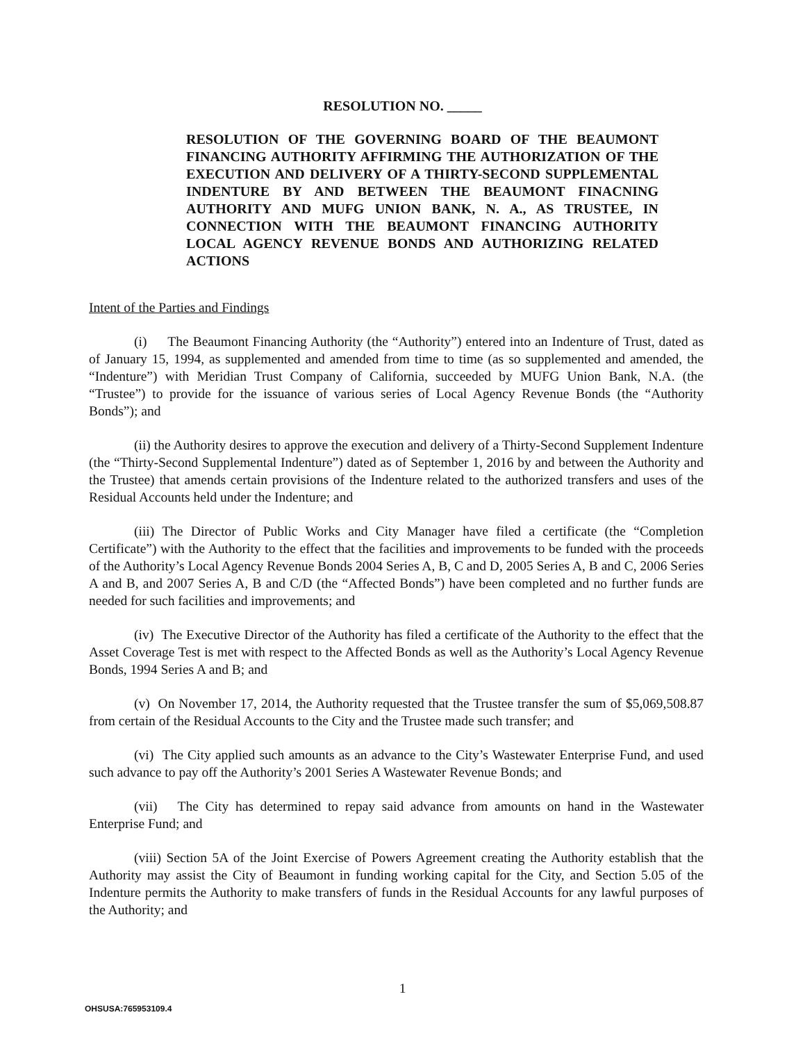RESOLUTION NO. _____
RESOLUTION OF THE GOVERNING BOARD OF THE BEAUMONT FINANCING AUTHORITY AFFIRMING THE AUTHORIZATION OF THE EXECUTION AND DELIVERY OF A THIRTY-SECOND SUPPLEMENTAL INDENTURE BY AND BETWEEN THE BEAUMONT FINACNING AUTHORITY AND MUFG UNION BANK, N. A., AS TRUSTEE, IN CONNECTION WITH THE BEAUMONT FINANCING AUTHORITY LOCAL AGENCY REVENUE BONDS AND AUTHORIZING RELATED ACTIONS
Intent of the Parties and Findings
(i) The Beaumont Financing Authority (the “Authority”) entered into an Indenture of Trust, dated as of January 15, 1994, as supplemented and amended from time to time (as so supplemented and amended, the “Indenture”) with Meridian Trust Company of California, succeeded by MUFG Union Bank, N.A. (the “Trustee”) to provide for the issuance of various series of Local Agency Revenue Bonds (the “Authority Bonds”); and
(ii) the Authority desires to approve the execution and delivery of a Thirty-Second Supplement Indenture (the “Thirty-Second Supplemental Indenture”) dated as of September 1, 2016 by and between the Authority and the Trustee) that amends certain provisions of the Indenture related to the authorized transfers and uses of the Residual Accounts held under the Indenture; and
(iii) The Director of Public Works and City Manager have filed a certificate (the “Completion Certificate”) with the Authority to the effect that the facilities and improvements to be funded with the proceeds of the Authority’s Local Agency Revenue Bonds 2004 Series A, B, C and D, 2005 Series A, B and C, 2006 Series A and B, and 2007 Series A, B and C/D (the “Affected Bonds”) have been completed and no further funds are needed for such facilities and improvements; and
(iv) The Executive Director of the Authority has filed a certificate of the Authority to the effect that the Asset Coverage Test is met with respect to the Affected Bonds as well as the Authority’s Local Agency Revenue Bonds, 1994 Series A and B; and
(v) On November 17, 2014, the Authority requested that the Trustee transfer the sum of $5,069,508.87 from certain of the Residual Accounts to the City and the Trustee made such transfer; and
(vi) The City applied such amounts as an advance to the City’s Wastewater Enterprise Fund, and used such advance to pay off the Authority’s 2001 Series A Wastewater Revenue Bonds; and
(vii) The City has determined to repay said advance from amounts on hand in the Wastewater Enterprise Fund; and
(viii) Section 5A of the Joint Exercise of Powers Agreement creating the Authority establish that the Authority may assist the City of Beaumont in funding working capital for the City, and Section 5.05 of the Indenture permits the Authority to make transfers of funds in the Residual Accounts for any lawful purposes of the Authority; and
1
OHSUSA:765953109.4